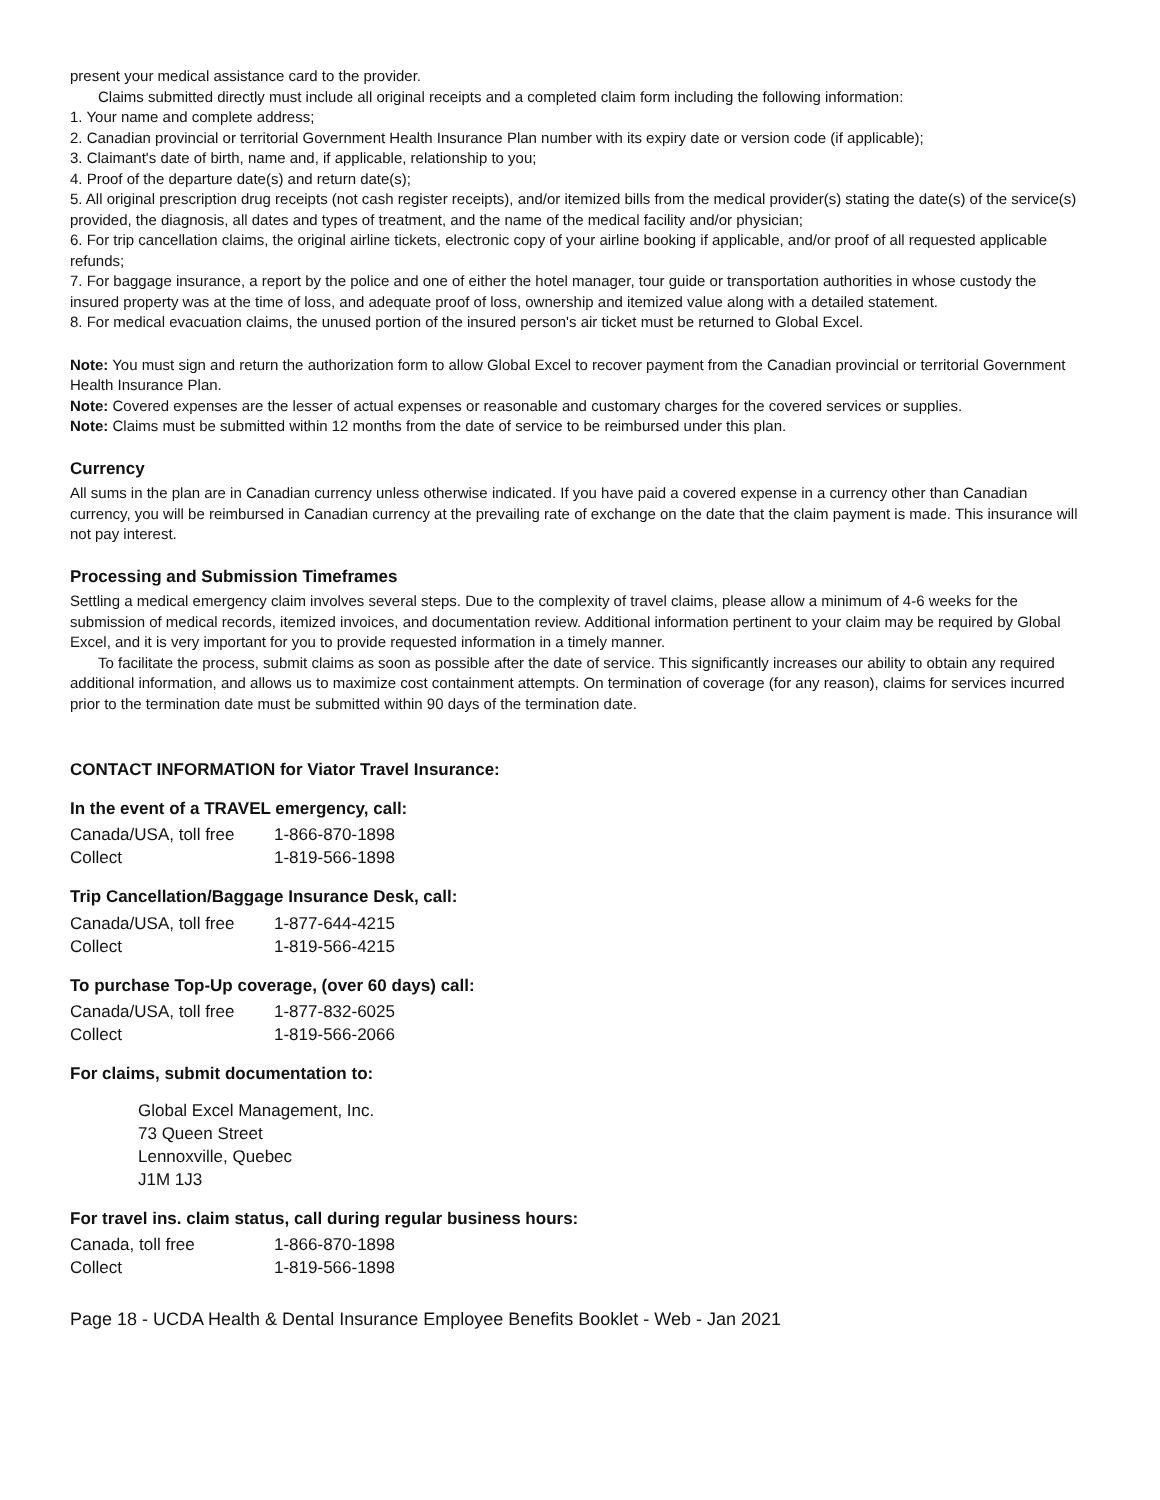present your medical assistance card to the provider.
Claims submitted directly must include all original receipts and a completed claim form including the following information:
1. Your name and complete address;
2. Canadian provincial or territorial Government Health Insurance Plan number with its expiry date or version code (if applicable);
3. Claimant's date of birth, name and, if applicable, relationship to you;
4. Proof of the departure date(s) and return date(s);
5. All original prescription drug receipts (not cash register receipts), and/or itemized bills from the medical provider(s) stating the date(s) of the service(s) provided, the diagnosis, all dates and types of treatment, and the name of the medical facility and/or physician;
6. For trip cancellation claims, the original airline tickets, electronic copy of your airline booking if applicable, and/or proof of all requested applicable refunds;
7. For baggage insurance, a report by the police and one of either the hotel manager, tour guide or transportation authorities in whose custody the insured property was at the time of loss, and adequate proof of loss, ownership and itemized value along with a detailed statement.
8. For medical evacuation claims, the unused portion of the insured person's air ticket must be returned to Global Excel.
Note: You must sign and return the authorization form to allow Global Excel to recover payment from the Canadian provincial or territorial Government Health Insurance Plan.
Note: Covered expenses are the lesser of actual expenses or reasonable and customary charges for the covered services or supplies.
Note: Claims must be submitted within 12 months from the date of service to be reimbursed under this plan.
Currency
All sums in the plan are in Canadian currency unless otherwise indicated. If you have paid a covered expense in a currency other than Canadian currency, you will be reimbursed in Canadian currency at the prevailing rate of exchange on the date that the claim payment is made. This insurance will not pay interest.
Processing and Submission Timeframes
Settling a medical emergency claim involves several steps. Due to the complexity of travel claims, please allow a minimum of 4-6 weeks for the submission of medical records, itemized invoices, and documentation review. Additional information pertinent to your claim may be required by Global Excel, and it is very important for you to provide requested information in a timely manner.
To facilitate the process, submit claims as soon as possible after the date of service. This significantly increases our ability to obtain any required additional information, and allows us to maximize cost containment attempts. On termination of coverage (for any reason), claims for services incurred prior to the termination date must be submitted within 90 days of the termination date.
CONTACT INFORMATION for Viator Travel Insurance:
In the event of a TRAVEL emergency, call:
| Canada/USA, toll free | 1-866-870-1898 |
| Collect | 1-819-566-1898 |
Trip Cancellation/Baggage Insurance Desk, call:
| Canada/USA, toll free | 1-877-644-4215 |
| Collect | 1-819-566-4215 |
To purchase Top-Up coverage, (over 60 days) call:
| Canada/USA, toll free | 1-877-832-6025 |
| Collect | 1-819-566-2066 |
For claims, submit documentation to:
Global Excel Management, Inc.
73 Queen Street
Lennoxville, Quebec
J1M 1J3
For travel ins. claim status, call during regular business hours:
| Canada, toll free | 1-866-870-1898 |
| Collect | 1-819-566-1898 |
Page 18 - UCDA Health & Dental Insurance Employee Benefits Booklet - Web - Jan 2021